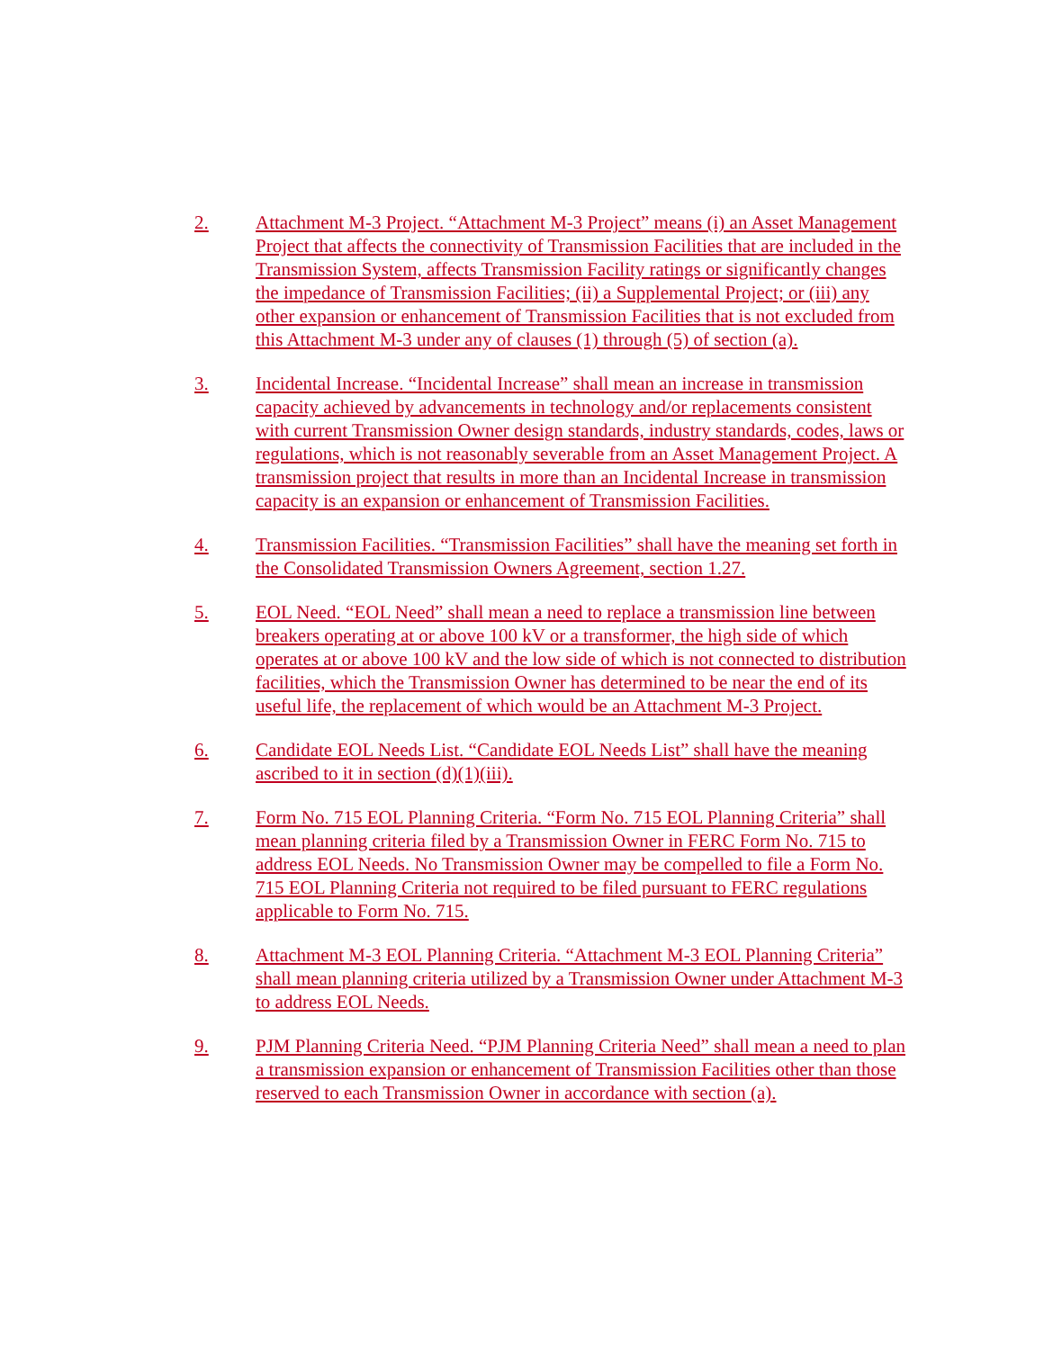2. Attachment M-3 Project. “Attachment M-3 Project” means (i) an Asset Management Project that affects the connectivity of Transmission Facilities that are included in the Transmission System, affects Transmission Facility ratings or significantly changes the impedance of Transmission Facilities; (ii) a Supplemental Project; or (iii) any other expansion or enhancement of Transmission Facilities that is not excluded from this Attachment M-3 under any of clauses (1) through (5) of section (a).
3. Incidental Increase. “Incidental Increase” shall mean an increase in transmission capacity achieved by advancements in technology and/or replacements consistent with current Transmission Owner design standards, industry standards, codes, laws or regulations, which is not reasonably severable from an Asset Management Project. A transmission project that results in more than an Incidental Increase in transmission capacity is an expansion or enhancement of Transmission Facilities.
4. Transmission Facilities. “Transmission Facilities” shall have the meaning set forth in the Consolidated Transmission Owners Agreement, section 1.27.
5. EOL Need. “EOL Need” shall mean a need to replace a transmission line between breakers operating at or above 100 kV or a transformer, the high side of which operates at or above 100 kV and the low side of which is not connected to distribution facilities, which the Transmission Owner has determined to be near the end of its useful life, the replacement of which would be an Attachment M-3 Project.
6. Candidate EOL Needs List. “Candidate EOL Needs List” shall have the meaning ascribed to it in section (d)(1)(iii).
7. Form No. 715 EOL Planning Criteria. “Form No. 715 EOL Planning Criteria” shall mean planning criteria filed by a Transmission Owner in FERC Form No. 715 to address EOL Needs. No Transmission Owner may be compelled to file a Form No. 715 EOL Planning Criteria not required to be filed pursuant to FERC regulations applicable to Form No. 715.
8. Attachment M-3 EOL Planning Criteria. “Attachment M-3 EOL Planning Criteria” shall mean planning criteria utilized by a Transmission Owner under Attachment M-3 to address EOL Needs.
9. PJM Planning Criteria Need. “PJM Planning Criteria Need” shall mean a need to plan a transmission expansion or enhancement of Transmission Facilities other than those reserved to each Transmission Owner in accordance with section (a).